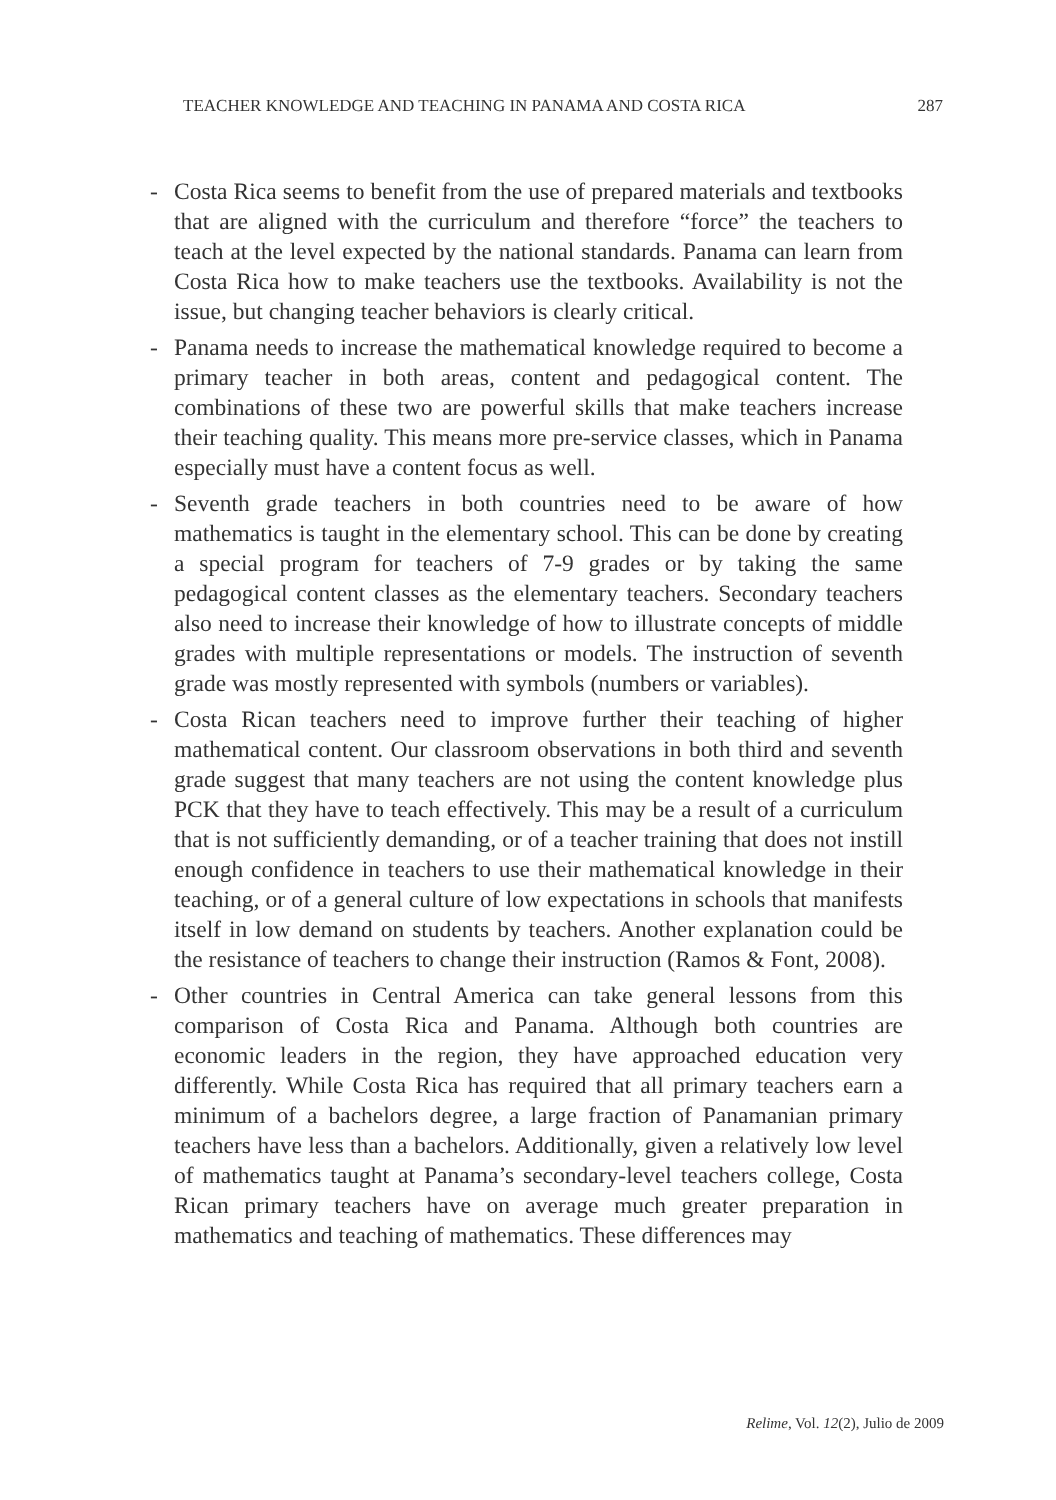TEACHER KNOWLEDGE AND TEACHING IN PANAMA AND COSTA RICA 287
- Costa Rica seems to benefit from the use of prepared materials and textbooks that are aligned with the curriculum and therefore “force” the teachers to teach at the level expected by the national standards. Panama can learn from Costa Rica how to make teachers use the textbooks. Availability is not the issue, but changing teacher behaviors is clearly critical.
- Panama needs to increase the mathematical knowledge required to become a primary teacher in both areas, content and pedagogical content. The combinations of these two are powerful skills that make teachers increase their teaching quality. This means more pre-service classes, which in Panama especially must have a content focus as well.
- Seventh grade teachers in both countries need to be aware of how mathematics is taught in the elementary school. This can be done by creating a special program for teachers of 7-9 grades or by taking the same pedagogical content classes as the elementary teachers. Secondary teachers also need to increase their knowledge of how to illustrate concepts of middle grades with multiple representations or models. The instruction of seventh grade was mostly represented with symbols (numbers or variables).
- Costa Rican teachers need to improve further their teaching of higher mathematical content. Our classroom observations in both third and seventh grade suggest that many teachers are not using the content knowledge plus PCK that they have to teach effectively. This may be a result of a curriculum that is not sufficiently demanding, or of a teacher training that does not instill enough confidence in teachers to use their mathematical knowledge in their teaching, or of a general culture of low expectations in schools that manifests itself in low demand on students by teachers. Another explanation could be the resistance of teachers to change their instruction (Ramos & Font, 2008).
- Other countries in Central America can take general lessons from this comparison of Costa Rica and Panama. Although both countries are economic leaders in the region, they have approached education very differently. While Costa Rica has required that all primary teachers earn a minimum of a bachelors degree, a large fraction of Panamanian primary teachers have less than a bachelors. Additionally, given a relatively low level of mathematics taught at Panama’s secondary-level teachers college, Costa Rican primary teachers have on average much greater preparation in mathematics and teaching of mathematics. These differences may
Relime, Vol. 12(2), Julio de 2009